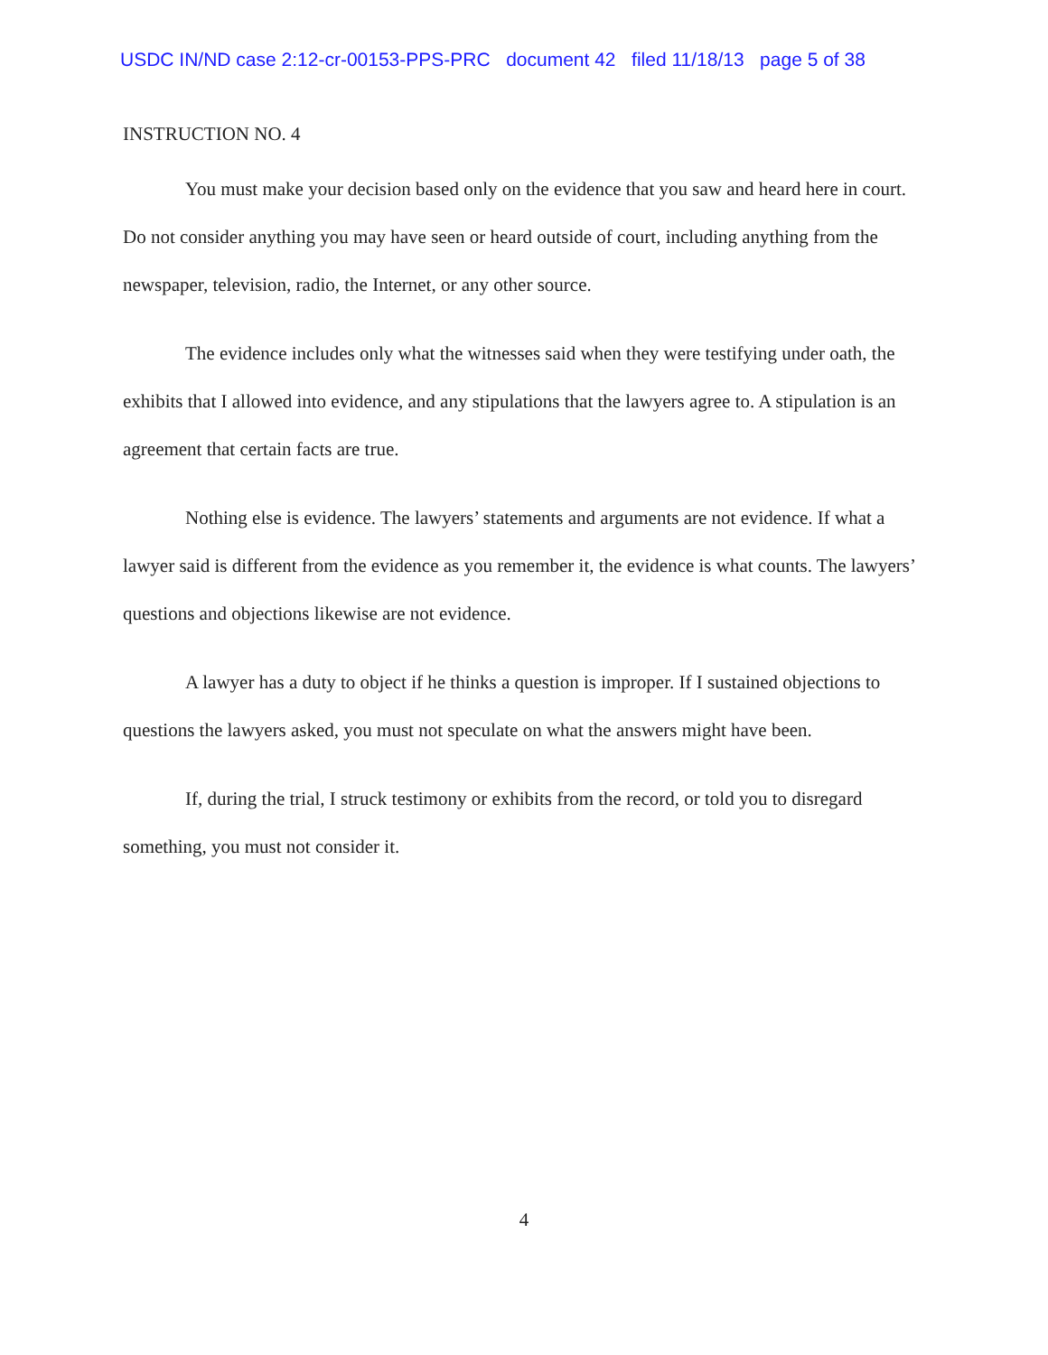USDC IN/ND case 2:12-cr-00153-PPS-PRC document 42 filed 11/18/13 page 5 of 38
INSTRUCTION NO. 4
You must make your decision based only on the evidence that you saw and heard here in court. Do not consider anything you may have seen or heard outside of court, including anything from the newspaper, television, radio, the Internet, or any other source.
The evidence includes only what the witnesses said when they were testifying under oath, the exhibits that I allowed into evidence, and any stipulations that the lawyers agree to. A stipulation is an agreement that certain facts are true.
Nothing else is evidence. The lawyers’ statements and arguments are not evidence. If what a lawyer said is different from the evidence as you remember it, the evidence is what counts. The lawyers’ questions and objections likewise are not evidence.
A lawyer has a duty to object if he thinks a question is improper. If I sustained objections to questions the lawyers asked, you must not speculate on what the answers might have been.
If, during the trial, I struck testimony or exhibits from the record, or told you to disregard something, you must not consider it.
4